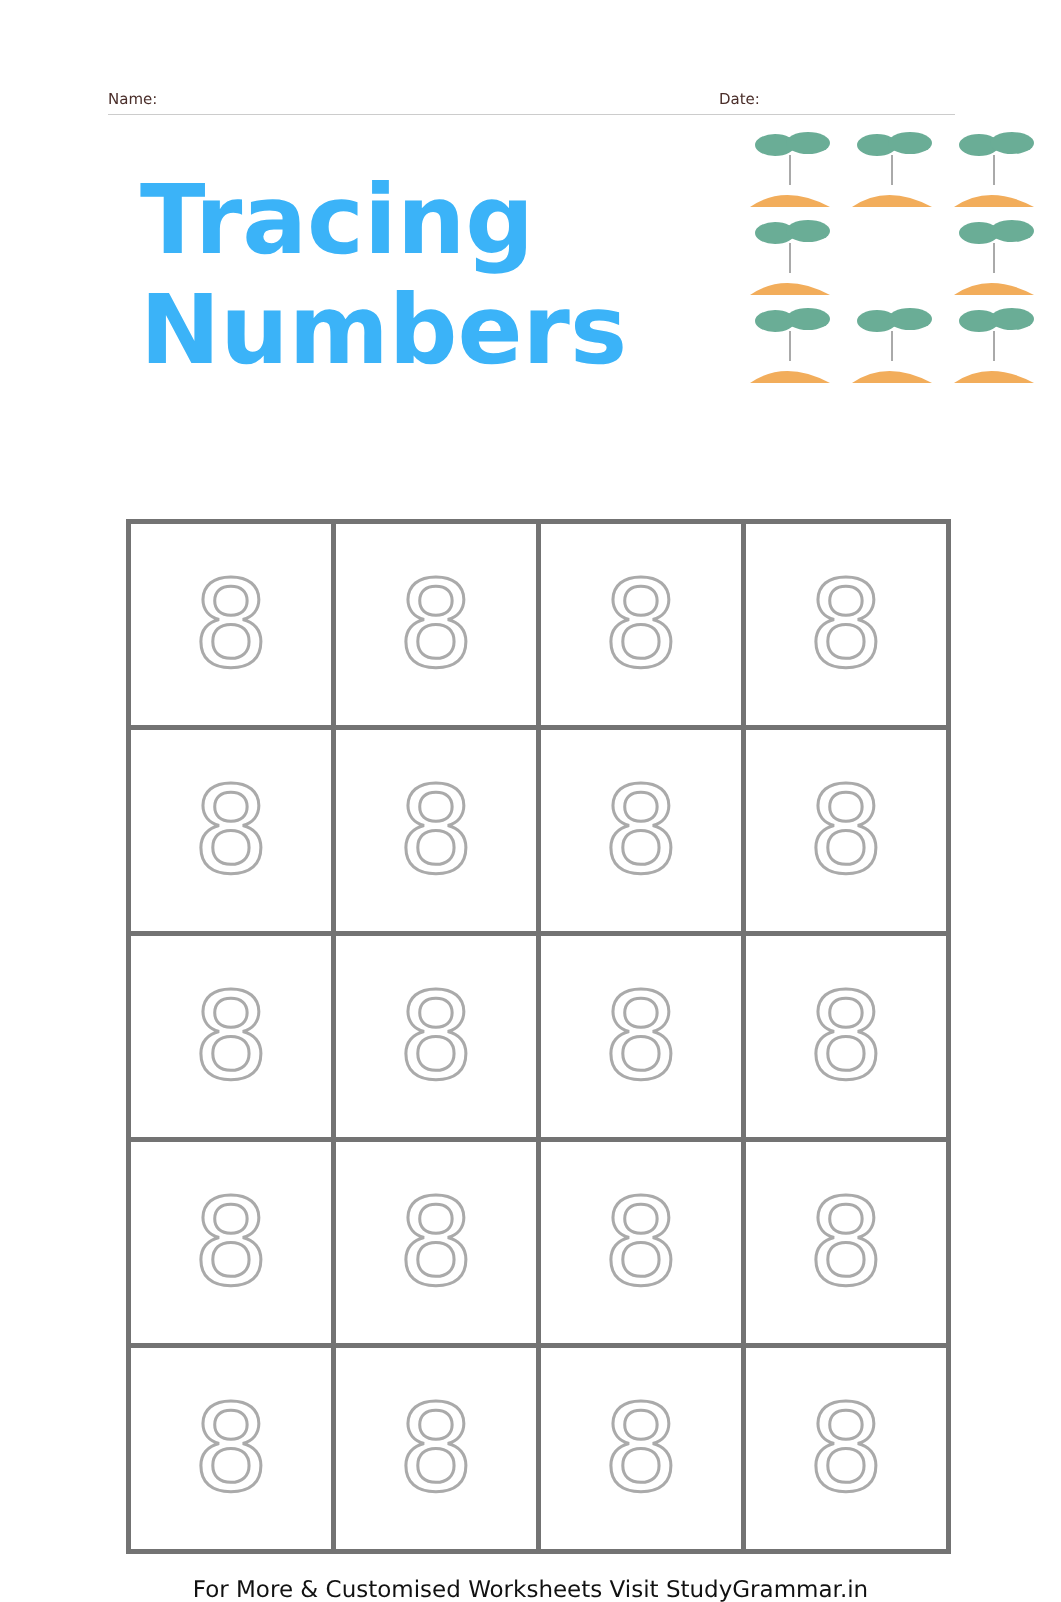Name: Date:
Tracing
Numbers
| 8 | 8 | 8 | 8 |
| 8 | 8 | 8 | 8 |
| 8 | 8 | 8 | 8 |
| 8 | 8 | 8 | 8 |
| 8 | 8 | 8 | 8 |
For More & Customised Worksheets Visit StudyGrammar.in